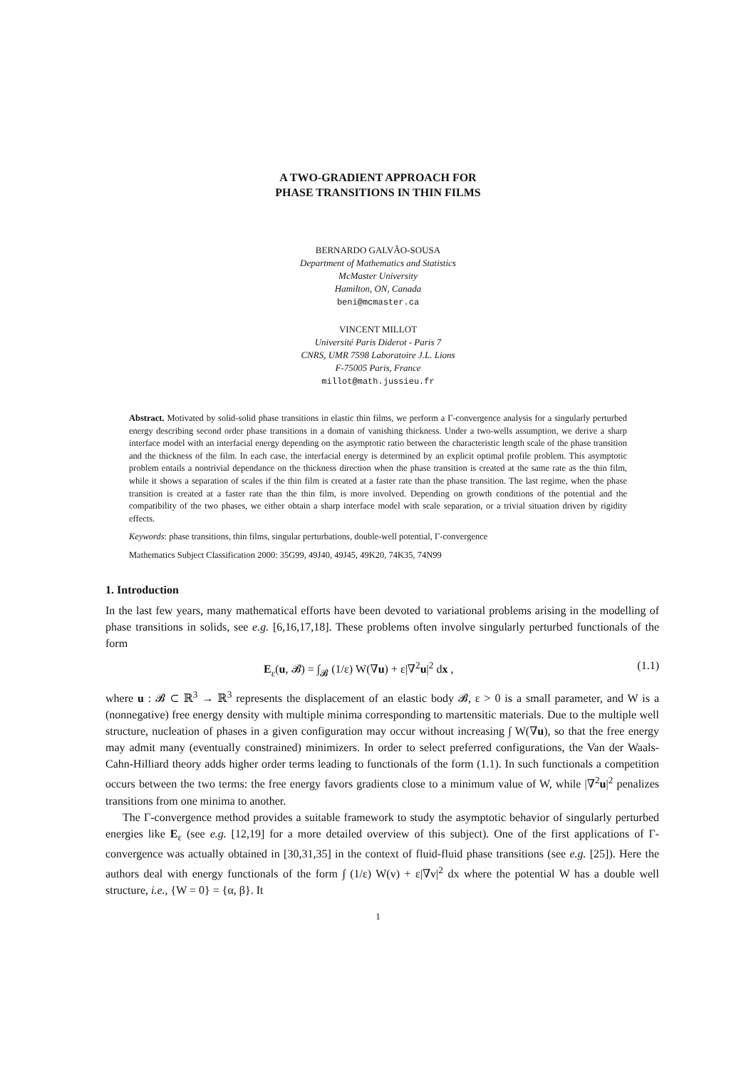A TWO-GRADIENT APPROACH FOR
PHASE TRANSITIONS IN THIN FILMS
BERNARDO GALVÃO-SOUSA
Department of Mathematics and Statistics
McMaster University
Hamilton, ON, Canada
beni@mcmaster.ca
VINCENT MILLOT
Université Paris Diderot - Paris 7
CNRS, UMR 7598 Laboratoire J.L. Lions
F-75005 Paris, France
millot@math.jussieu.fr
Abstract. Motivated by solid-solid phase transitions in elastic thin films, we perform a Γ-convergence analysis for a singularly perturbed energy describing second order phase transitions in a domain of vanishing thickness. Under a two-wells assumption, we derive a sharp interface model with an interfacial energy depending on the asymptotic ratio between the characteristic length scale of the phase transition and the thickness of the film. In each case, the interfacial energy is determined by an explicit optimal profile problem. This asymptotic problem entails a nontrivial dependance on the thickness direction when the phase transition is created at the same rate as the thin film, while it shows a separation of scales if the thin film is created at a faster rate than the phase transition. The last regime, when the phase transition is created at a faster rate than the thin film, is more involved. Depending on growth conditions of the potential and the compatibility of the two phases, we either obtain a sharp interface model with scale separation, or a trivial situation driven by rigidity effects.
Keywords: phase transitions, thin films, singular perturbations, double-well potential, Γ-convergence
Mathematics Subject Classification 2000: 35G99, 49J40, 49J45, 49K20, 74K35, 74N99
1. Introduction
In the last few years, many mathematical efforts have been devoted to variational problems arising in the modelling of phase transitions in solids, see e.g. [6,16,17,18]. These problems often involve singularly perturbed functionals of the form
E<sub>ε</sub>(u, 𝓑) = ∫<sub>𝓑</sub> (1/ε) W(∇u) + ε|∇<sup>2</sup>u|<sup>2</sup> dx , (1.1)
where u : 𝓑 ⊂ ℝ<sup>3</sup> → ℝ<sup>3</sup> represents the displacement of an elastic body 𝓑, ε > 0 is a small parameter, and W is a (nonnegative) free energy density with multiple minima corresponding to martensitic materials. Due to the multiple well structure, nucleation of phases in a given configuration may occur without increasing ∫ W(∇u), so that the free energy may admit many (eventually constrained) minimizers. In order to select preferred configurations, the Van der Waals-Cahn-Hilliard theory adds higher order terms leading to functionals of the form (1.1). In such functionals a competition occurs between the two terms: the free energy favors gradients close to a minimum value of W, while |∇<sup>2</sup>u|<sup>2</sup> penalizes transitions from one minima to another.
The Γ-convergence method provides a suitable framework to study the asymptotic behavior of singularly perturbed energies like E<sub>ε</sub> (see e.g. [12,19] for a more detailed overview of this subject). One of the first applications of Γ-convergence was actually obtained in [30,31,35] in the context of fluid-fluid phase transitions (see e.g. [25]). Here the authors deal with energy functionals of the form ∫ (1/ε) W(v) + ε|∇v|<sup>2</sup> dx where the potential W has a double well structure, i.e., {W = 0} = {α, β}. It
1